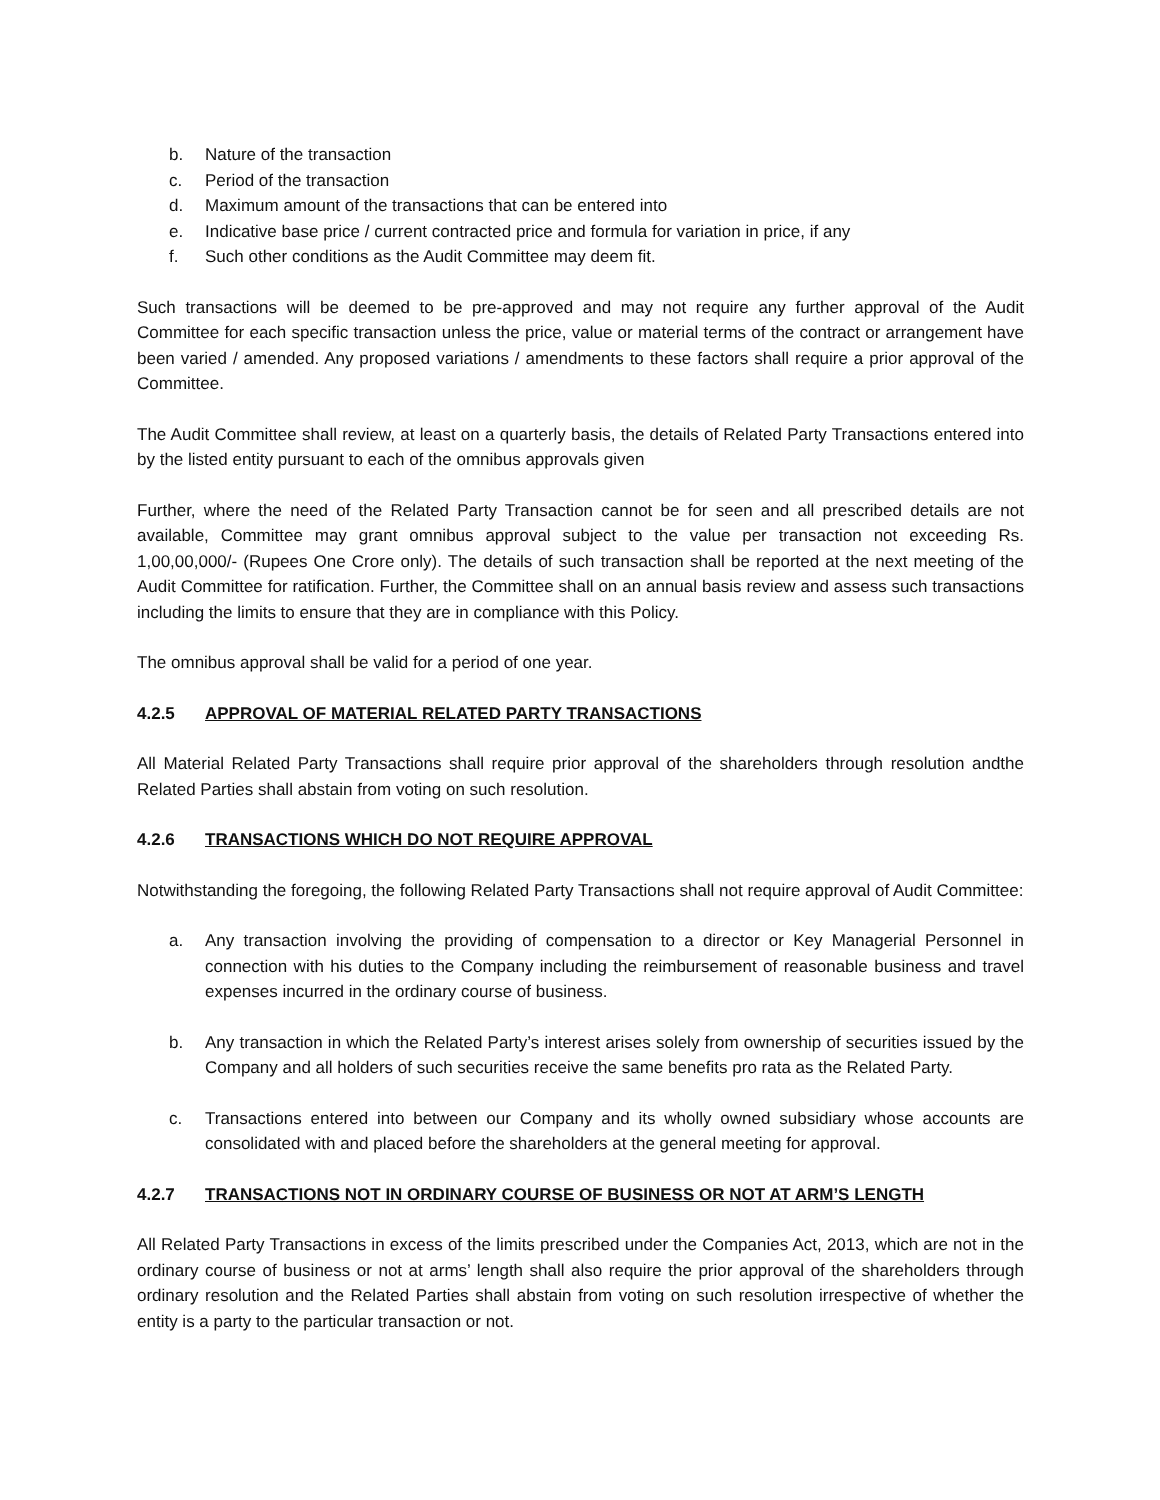b. Nature of the transaction
c. Period of the transaction
d. Maximum amount of the transactions that can be entered into
e. Indicative base price / current contracted price and formula for variation in price, if any
f. Such other conditions as the Audit Committee may deem fit.
Such transactions will be deemed to be pre-approved and may not require any further approval of the Audit Committee for each specific transaction unless the price, value or material terms of the contract or arrangement have been varied / amended. Any proposed variations / amendments to these factors shall require a prior approval of the Committee.
The Audit Committee shall review, at least on a quarterly basis, the details of Related Party Transactions entered into by the listed entity pursuant to each of the omnibus approvals given
Further, where the need of the Related Party Transaction cannot be for seen and all prescribed details are not available, Committee may grant omnibus approval subject to the value per transaction not exceeding Rs. 1,00,00,000/- (Rupees One Crore only). The details of such transaction shall be reported at the next meeting of the Audit Committee for ratification. Further, the Committee shall on an annual basis review and assess such transactions including the limits to ensure that they are in compliance with this Policy.
The omnibus approval shall be valid for a period of one year.
4.2.5 APPROVAL OF MATERIAL RELATED PARTY TRANSACTIONS
All Material Related Party Transactions shall require prior approval of the shareholders through resolution andthe Related Parties shall abstain from voting on such resolution.
4.2.6 TRANSACTIONS WHICH DO NOT REQUIRE APPROVAL
Notwithstanding the foregoing, the following Related Party Transactions shall not require approval of Audit Committee:
a. Any transaction involving the providing of compensation to a director or Key Managerial Personnel in connection with his duties to the Company including the reimbursement of reasonable business and travel expenses incurred in the ordinary course of business.
b. Any transaction in which the Related Party’s interest arises solely from ownership of securities issued by the Company and all holders of such securities receive the same benefits pro rata as the Related Party.
c. Transactions entered into between our Company and its wholly owned subsidiary whose accounts are consolidated with and placed before the shareholders at the general meeting for approval.
4.2.7 TRANSACTIONS NOT IN ORDINARY COURSE OF BUSINESS OR NOT AT ARM’S LENGTH
All Related Party Transactions in excess of the limits prescribed under the Companies Act, 2013, which are not in the ordinary course of business or not at arms’ length shall also require the prior approval of the shareholders through ordinary resolution and the Related Parties shall abstain from voting on such resolution irrespective of whether the entity is a party to the particular transaction or not.